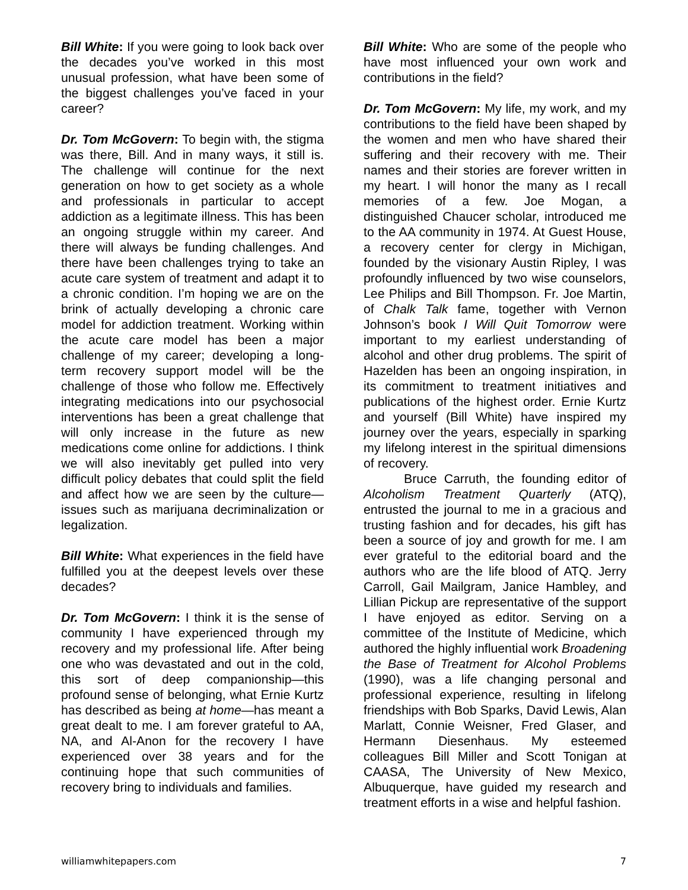Bill White: If you were going to look back over the decades you’ve worked in this most unusual profession, what have been some of the biggest challenges you’ve faced in your career?
Dr. Tom McGovern: To begin with, the stigma was there, Bill. And in many ways, it still is. The challenge will continue for the next generation on how to get society as a whole and professionals in particular to accept addiction as a legitimate illness. This has been an ongoing struggle within my career. And there will always be funding challenges. And there have been challenges trying to take an acute care system of treatment and adapt it to a chronic condition. I’m hoping we are on the brink of actually developing a chronic care model for addiction treatment. Working within the acute care model has been a major challenge of my career; developing a long-term recovery support model will be the challenge of those who follow me. Effectively integrating medications into our psychosocial interventions has been a great challenge that will only increase in the future as new medications come online for addictions. I think we will also inevitably get pulled into very difficult policy debates that could split the field and affect how we are seen by the culture—issues such as marijuana decriminalization or legalization.
Bill White: What experiences in the field have fulfilled you at the deepest levels over these decades?
Dr. Tom McGovern: I think it is the sense of community I have experienced through my recovery and my professional life. After being one who was devastated and out in the cold, this sort of deep companionship—this profound sense of belonging, what Ernie Kurtz has described as being at home—has meant a great dealt to me. I am forever grateful to AA, NA, and Al-Anon for the recovery I have experienced over 38 years and for the continuing hope that such communities of recovery bring to individuals and families.
Bill White: Who are some of the people who have most influenced your own work and contributions in the field?
Dr. Tom McGovern: My life, my work, and my contributions to the field have been shaped by the women and men who have shared their suffering and their recovery with me. Their names and their stories are forever written in my heart. I will honor the many as I recall memories of a few. Joe Mogan, a distinguished Chaucer scholar, introduced me to the AA community in 1974. At Guest House, a recovery center for clergy in Michigan, founded by the visionary Austin Ripley, I was profoundly influenced by two wise counselors, Lee Philips and Bill Thompson. Fr. Joe Martin, of Chalk Talk fame, together with Vernon Johnson’s book I Will Quit Tomorrow were important to my earliest understanding of alcohol and other drug problems. The spirit of Hazelden has been an ongoing inspiration, in its commitment to treatment initiatives and publications of the highest order. Ernie Kurtz and yourself (Bill White) have inspired my journey over the years, especially in sparking my lifelong interest in the spiritual dimensions of recovery.
Bruce Carruth, the founding editor of Alcoholism Treatment Quarterly (ATQ), entrusted the journal to me in a gracious and trusting fashion and for decades, his gift has been a source of joy and growth for me. I am ever grateful to the editorial board and the authors who are the life blood of ATQ. Jerry Carroll, Gail Mailgram, Janice Hambley, and Lillian Pickup are representative of the support I have enjoyed as editor. Serving on a committee of the Institute of Medicine, which authored the highly influential work Broadening the Base of Treatment for Alcohol Problems (1990), was a life changing personal and professional experience, resulting in lifelong friendships with Bob Sparks, David Lewis, Alan Marlatt, Connie Weisner, Fred Glaser, and Hermann Diesenhaus. My esteemed colleagues Bill Miller and Scott Tonigan at CAASA, The University of New Mexico, Albuquerque, have guided my research and treatment efforts in a wise and helpful fashion.
williamwhitepapers.com 7